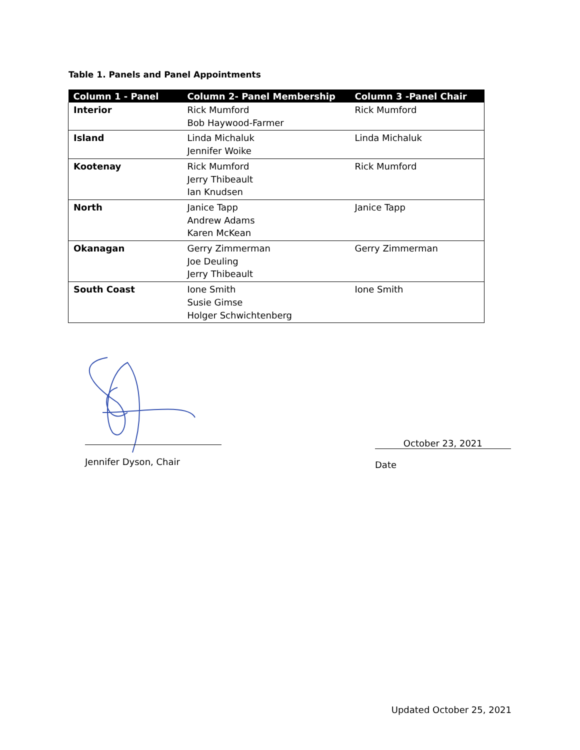Table 1. Panels and Panel Appointments
| Column 1 - Panel | Column 2- Panel Membership | Column 3 -Panel Chair |
| --- | --- | --- |
| Interior | Rick Mumford Bob Haywood-Farmer | Rick Mumford |
| Island | Linda Michaluk Jennifer Woike | Linda Michaluk |
| Kootenay | Rick Mumford Jerry Thibeault Ian Knudsen | Rick Mumford |
| North | Janice Tapp Andrew Adams Karen McKean | Janice Tapp |
| Okanagan | Gerry Zimmerman Joe Deuling Jerry Thibeault | Gerry Zimmerman |
| South Coast | Ione Smith Susie Gimse Holger Schwichtenberg | Ione Smith |
Jennifer Dyson, Chair
October 23, 2021
Date
Updated October 25, 2021